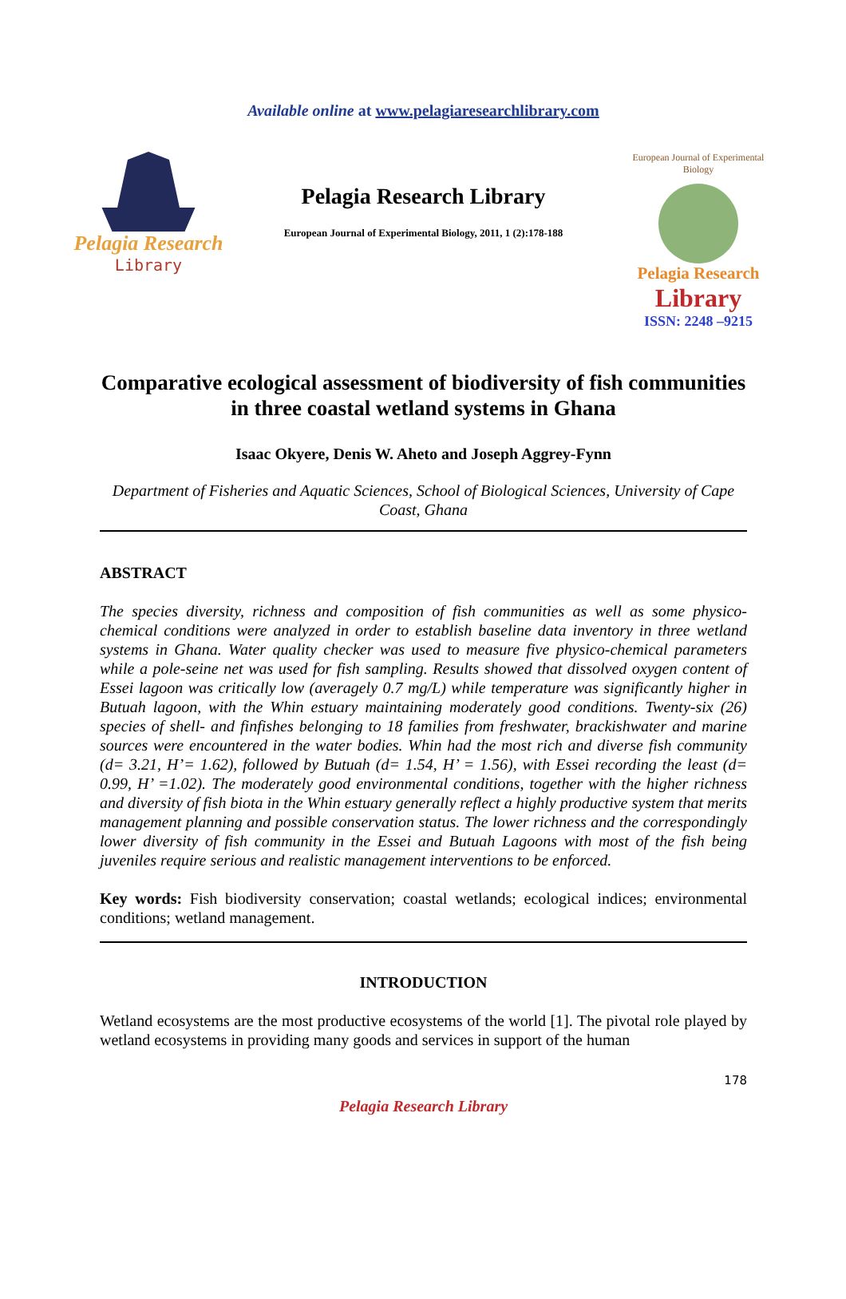Available online at www.pelagiaresearchlibrary.com
Pelagia Research
Library
Pelagia Research Library
European Journal of Experimental Biology, 2011, 1 (2):178-188
European Journal of Experimental Biology
Pelagia Research
Library
ISSN: 2248 –9215
Comparative ecological assessment of biodiversity of fish communities in three coastal wetland systems in Ghana
Isaac Okyere, Denis W. Aheto and Joseph Aggrey-Fynn
Department of Fisheries and Aquatic Sciences, School of Biological Sciences, University of Cape Coast, Ghana
ABSTRACT
The species diversity, richness and composition of fish communities as well as some physico-chemical conditions were analyzed in order to establish baseline data inventory in three wetland systems in Ghana. Water quality checker was used to measure five physico-chemical parameters while a pole-seine net was used for fish sampling. Results showed that dissolved oxygen content of Essei lagoon was critically low (averagely 0.7 mg/L) while temperature was significantly higher in Butuah lagoon, with the Whin estuary maintaining moderately good conditions. Twenty-six (26) species of shell- and finfishes belonging to 18 families from freshwater, brackishwater and marine sources were encountered in the water bodies. Whin had the most rich and diverse fish community (d= 3.21, H’= 1.62), followed by Butuah (d= 1.54, H’ = 1.56), with Essei recording the least (d= 0.99, H’ =1.02). The moderately good environmental conditions, together with the higher richness and diversity of fish biota in the Whin estuary generally reflect a highly productive system that merits management planning and possible conservation status. The lower richness and the correspondingly lower diversity of fish community in the Essei and Butuah Lagoons with most of the fish being juveniles require serious and realistic management interventions to be enforced.
Key words: Fish biodiversity conservation; coastal wetlands; ecological indices; environmental conditions; wetland management.
INTRODUCTION
Wetland ecosystems are the most productive ecosystems of the world [1]. The pivotal role played by wetland ecosystems in providing many goods and services in support of the human
178
Pelagia Research Library